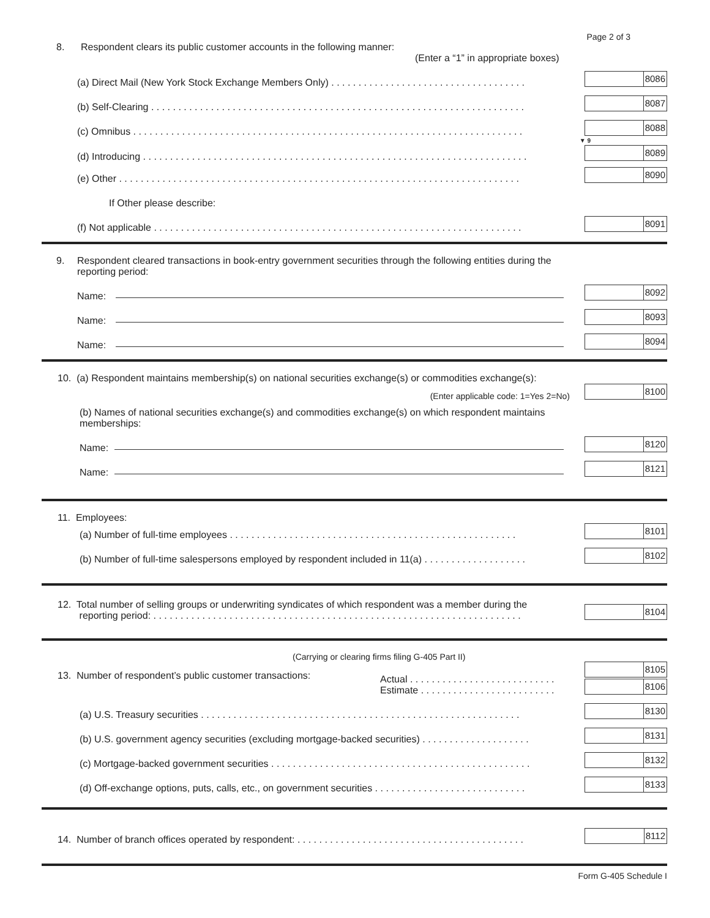Page 2 of 3
8. Respondent clears its public customer accounts in the following manner:
(Enter a “1” in appropriate boxes)
(a) Direct Mail (New York Stock Exchange Members Only) . . . . . . . . . . . . . . . . . . . . . . . . . . . . . . . . . . . .
8086
(b) Self-Clearing . . . . . . . . . . . . . . . . . . . . . . . . . . . . . . . . . . . . . . . . . . . . . . . . . . . . . . . . . . . . . . . . . . . . .
8087
(c) Omnibus . . . . . . . . . . . . . . . . . . . . . . . . . . . . . . . . . . . . . . . . . . . . . . . . . . . . . . . . . . . . . . . . . . . . . . . .
8088
▼ 9
(d) Introducing . . . . . . . . . . . . . . . . . . . . . . . . . . . . . . . . . . . . . . . . . . . . . . . . . . . . . . . . . . . . . . . . . . . . . . .
8089
(e) Other . . . . . . . . . . . . . . . . . . . . . . . . . . . . . . . . . . . . . . . . . . . . . . . . . . . . . . . . . . . . . . . . . . . . . . . . . .
8090
If Other please describe:
(f) Not applicable . . . . . . . . . . . . . . . . . . . . . . . . . . . . . . . . . . . . . . . . . . . . . . . . . . . . . . . . . . . . . . . . . . . .
8091
9. Respondent cleared transactions in book-entry government securities through the following entities during the reporting period:
Name:
8092
Name:
8093
Name:
8094
10. (a) Respondent maintains membership(s) on national securities exchange(s) or commodities exchange(s):
(Enter applicable code: 1=Yes 2=No)
8100
(b) Names of national securities exchange(s) and commodities exchange(s) on which respondent maintains memberships:
Name:
8120
Name:
8121
11. Employees:
(a) Number of full-time employees . . . . . . . . . . . . . . . . . . . . . . . . . . . . . . . . . . . . . . . . . . . . . . . . . . . . .
8101
(b) Number of full-time salespersons employed by respondent included in 11(a) . . . . . . . . . . . . . . . . . . .
8102
12. Total number of selling groups or underwriting syndicates of which respondent was a member during the
reporting period: . . . . . . . . . . . . . . . . . . . . . . . . . . . . . . . . . . . . . . . . . . . . . . . . . . . . . . . . . . . . . . . . . . . .
8104
(Carrying or clearing firms filing G-405 Part II)
13. Number of respondent’s public customer transactions:
Actual . . . . . . . . . . . . . . . . . . . . . . . . . . .
Estimate . . . . . . . . . . . . . . . . . . . . . . . . .
8105
8106
(a) U.S. Treasury securities . . . . . . . . . . . . . . . . . . . . . . . . . . . . . . . . . . . . . . . . . . . . . . . . . . . . . . . . . . .
8130
(b) U.S. government agency securities (excluding mortgage-backed securities) . . . . . . . . . . . . . . . . . . . .
8131
(c) Mortgage-backed government securities . . . . . . . . . . . . . . . . . . . . . . . . . . . . . . . . . . . . . . . . . . . . . . . .
8132
(d) Off-exchange options, puts, calls, etc., on government securities . . . . . . . . . . . . . . . . . . . . . . . . . . . .
8133
14. Number of branch offices operated by respondent: . . . . . . . . . . . . . . . . . . . . . . . . . . . . . . . . . . . . . . . . . .
8112
Form G-405 Schedule I